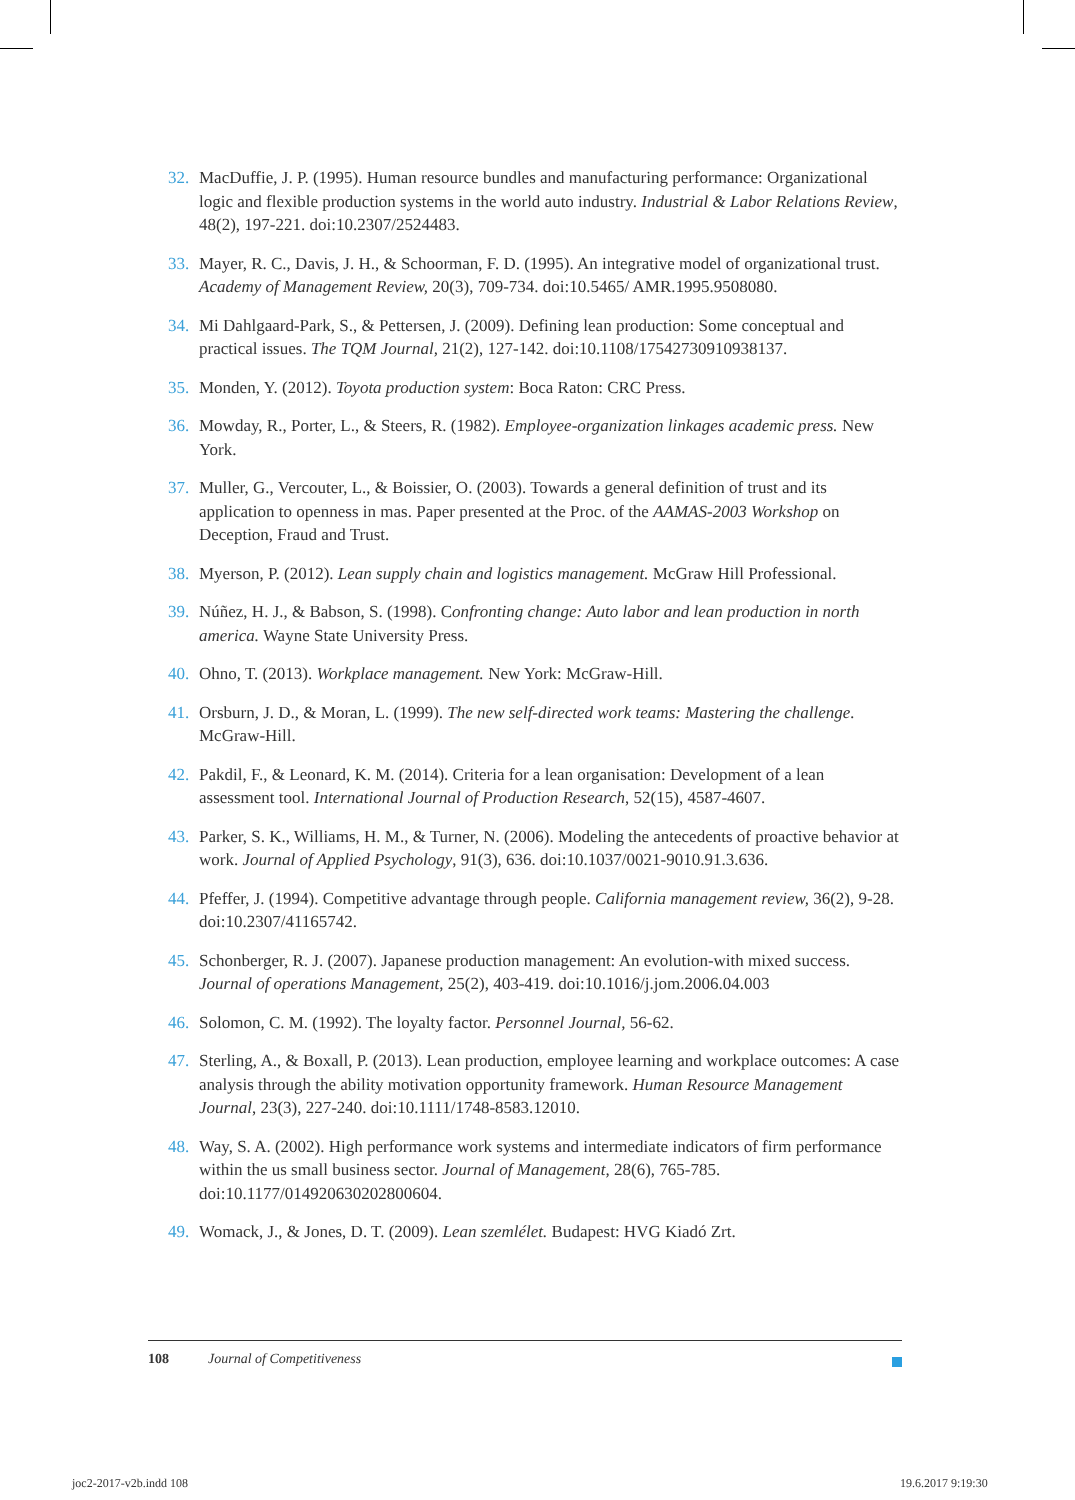32. MacDuffie, J. P. (1995). Human resource bundles and manufacturing performance: Organizational logic and flexible production systems in the world auto industry. Industrial & Labor Relations Review, 48(2), 197-221. doi:10.2307/2524483.
33. Mayer, R. C., Davis, J. H., & Schoorman, F. D. (1995). An integrative model of organizational trust. Academy of Management Review, 20(3), 709-734. doi:10.5465/ AMR.1995.9508080.
34. Mi Dahlgaard-Park, S., & Pettersen, J. (2009). Defining lean production: Some conceptual and practical issues. The TQM Journal, 21(2), 127-142. doi:10.1108/17542730910938137.
35. Monden, Y. (2012). Toyota production system: Boca Raton: CRC Press.
36. Mowday, R., Porter, L., & Steers, R. (1982). Employee-organization linkages academic press. New York.
37. Muller, G., Vercouter, L., & Boissier, O. (2003). Towards a general definition of trust and its application to openness in mas. Paper presented at the Proc. of the AAMAS-2003 Workshop on Deception, Fraud and Trust.
38. Myerson, P. (2012). Lean supply chain and logistics management. McGraw Hill Professional.
39. Núñez, H. J., & Babson, S. (1998). Confronting change: Auto labor and lean production in north america. Wayne State University Press.
40. Ohno, T. (2013). Workplace management. New York: McGraw-Hill.
41. Orsburn, J. D., & Moran, L. (1999). The new self-directed work teams: Mastering the challenge. McGraw-Hill.
42. Pakdil, F., & Leonard, K. M. (2014). Criteria for a lean organisation: Development of a lean assessment tool. International Journal of Production Research, 52(15), 4587-4607.
43. Parker, S. K., Williams, H. M., & Turner, N. (2006). Modeling the antecedents of proactive behavior at work. Journal of Applied Psychology, 91(3), 636. doi:10.1037/0021-9010.91.3.636.
44. Pfeffer, J. (1994). Competitive advantage through people. California management review, 36(2), 9-28. doi:10.2307/41165742.
45. Schonberger, R. J. (2007). Japanese production management: An evolution-with mixed success. Journal of operations Management, 25(2), 403-419. doi:10.1016/j.jom.2006.04.003
46. Solomon, C. M. (1992). The loyalty factor. Personnel Journal, 56-62.
47. Sterling, A., & Boxall, P. (2013). Lean production, employee learning and workplace outcomes: A case analysis through the ability motivation opportunity framework. Human Resource Management Journal, 23(3), 227-240. doi:10.1111/1748-8583.12010.
48. Way, S. A. (2002). High performance work systems and intermediate indicators of firm performance within the us small business sector. Journal of Management, 28(6), 765-785. doi:10.1177/014920630202800604.
49. Womack, J., & Jones, D. T. (2009). Lean szemlélet. Budapest: HVG Kiadó Zrt.
108 Journal of Competitiveness
joc2-2017-v2b.indd 108 19.6.2017 9:19:30